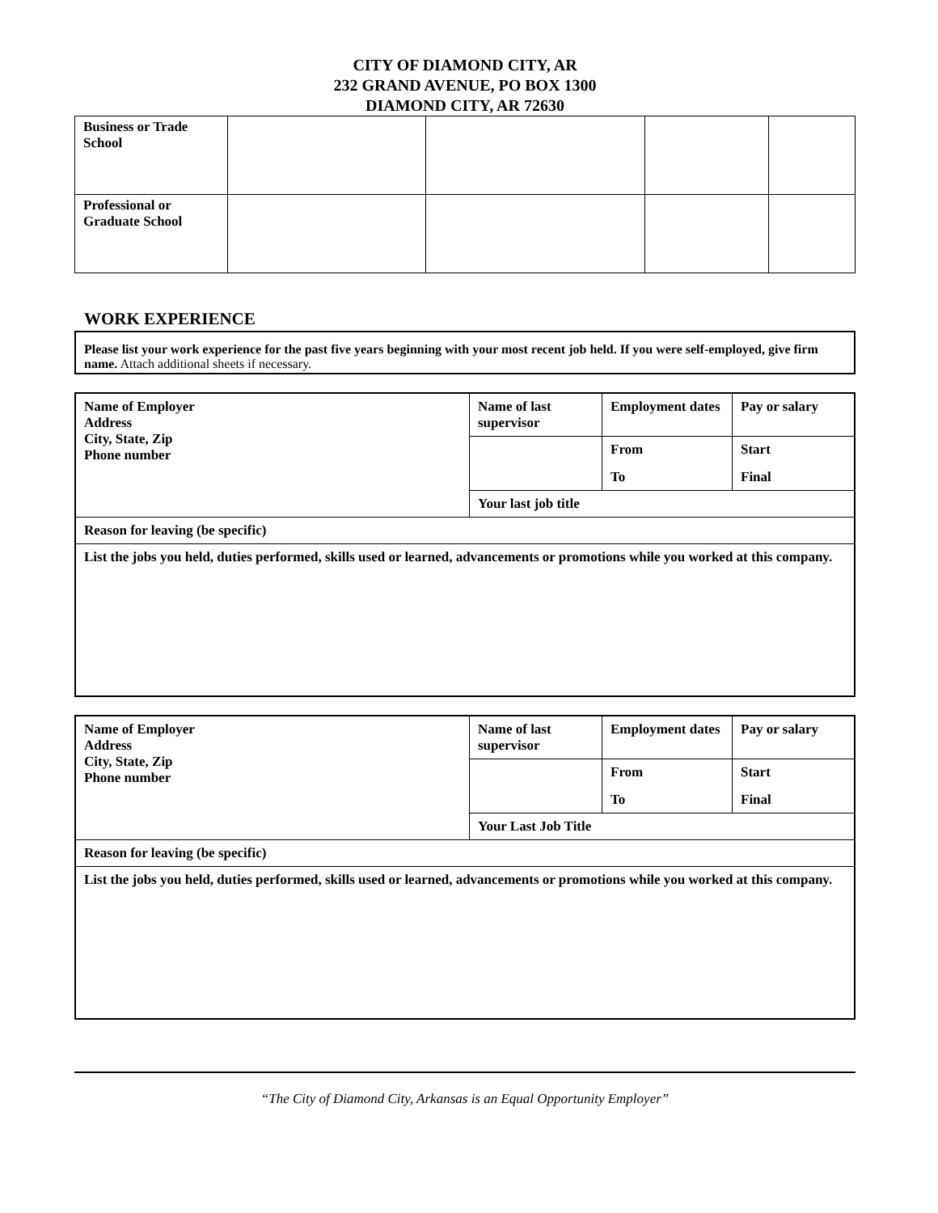CITY OF DIAMOND CITY, AR
232 GRAND AVENUE, PO BOX 1300
DIAMOND CITY, AR 72630
| Business or Trade School | | | | |
| Professional or Graduate School | | | | |
WORK EXPERIENCE
Please list your work experience for the past five years beginning with your most recent job held. If you were self-employed, give firm name. Attach additional sheets if necessary.
| Name of Employer Address City, State, Zip Phone number | Name of last supervisor | Employment dates | Pay or salary |
| | | From | Start |
| | | To | Final |
| | Your last job title | | |
| Reason for leaving (be specific) | | | |
| List the jobs you held, duties performed, skills used or learned, advancements or promotions while you worked at this company. | | | |
| Name of Employer Address City, State, Zip Phone number | Name of last supervisor | Employment dates | Pay or salary |
| | | From | Start |
| | | To | Final |
| | Your Last Job Title | | |
| Reason for leaving (be specific) | | | |
| List the jobs you held, duties performed, skills used or learned, advancements or promotions while you worked at this company. | | | |
“The City of Diamond City, Arkansas is an Equal Opportunity Employer”